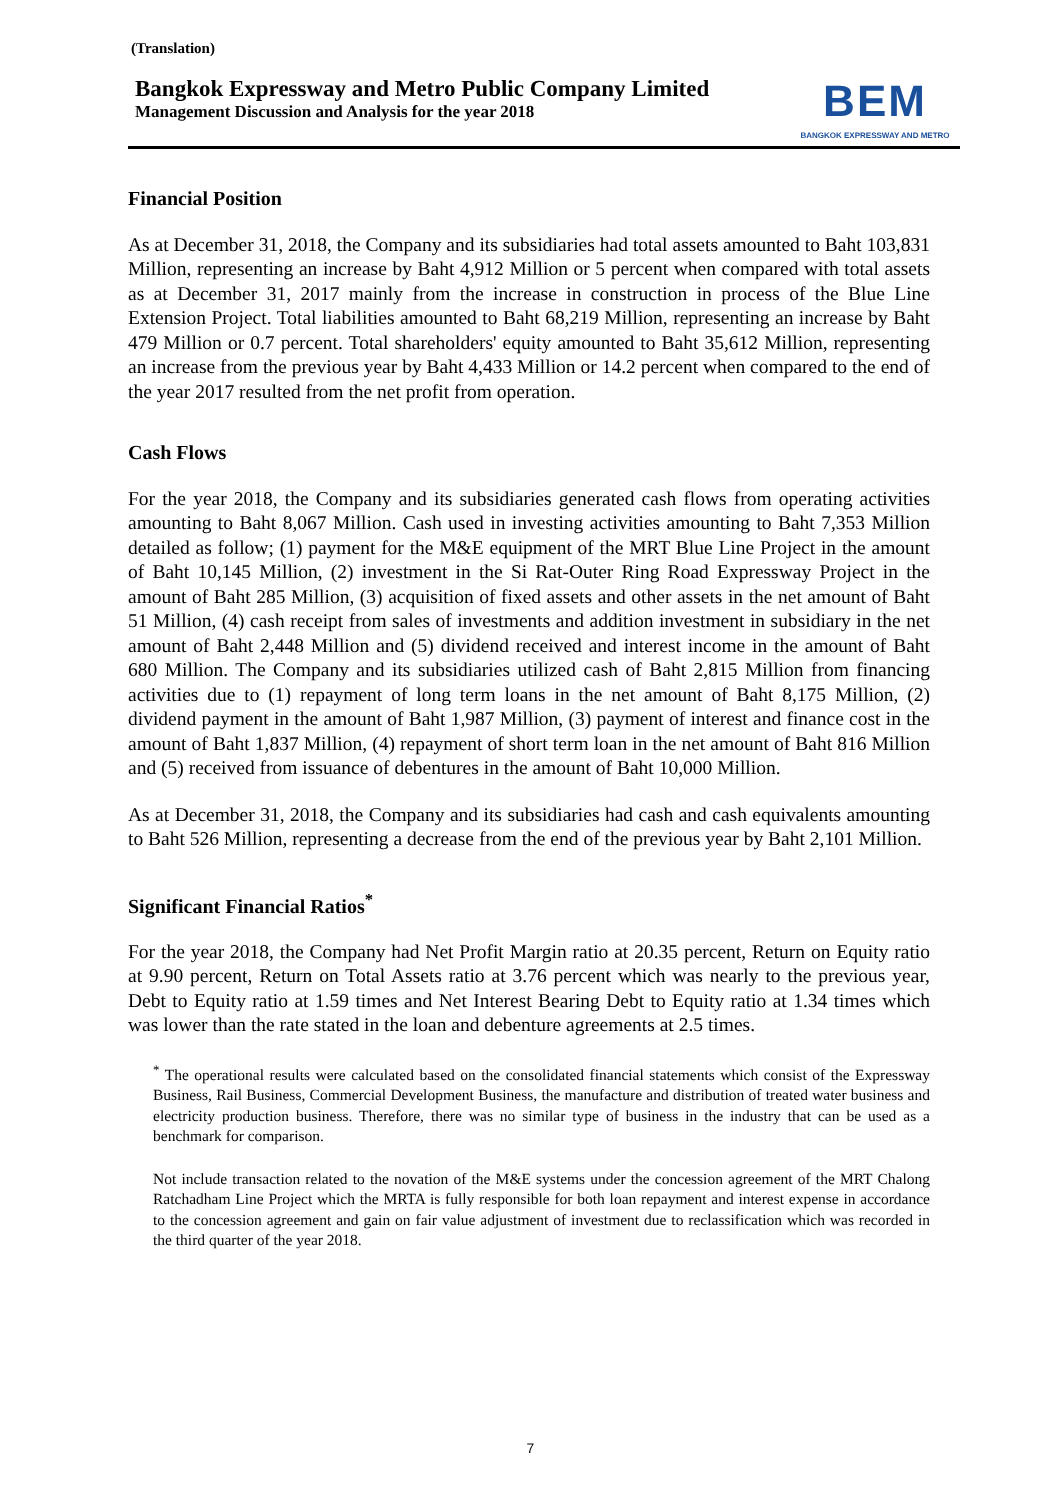(Translation)
Bangkok Expressway and Metro Public Company Limited
Management Discussion and Analysis for the year 2018
BEM
BANGKOK EXPRESSWAY AND METRO
Financial Position
As at December 31, 2018, the Company and its subsidiaries had total assets amounted to Baht 103,831 Million, representing an increase by Baht 4,912 Million or 5 percent when compared with total assets as at December 31, 2017 mainly from the increase in construction in process of the Blue Line Extension Project. Total liabilities amounted to Baht 68,219 Million, representing an increase by Baht 479 Million or 0.7 percent. Total shareholders' equity amounted to Baht 35,612 Million, representing an increase from the previous year by Baht 4,433 Million or 14.2 percent when compared to the end of the year 2017 resulted from the net profit from operation.
Cash Flows
For the year 2018, the Company and its subsidiaries generated cash flows from operating activities amounting to Baht 8,067 Million. Cash used in investing activities amounting to Baht 7,353 Million detailed as follow; (1) payment for the M&E equipment of the MRT Blue Line Project in the amount of Baht 10,145 Million, (2) investment in the Si Rat-Outer Ring Road Expressway Project in the amount of Baht 285 Million, (3) acquisition of fixed assets and other assets in the net amount of Baht 51 Million, (4) cash receipt from sales of investments and addition investment in subsidiary in the net amount of Baht 2,448 Million and (5) dividend received and interest income in the amount of Baht 680 Million. The Company and its subsidiaries utilized cash of Baht 2,815 Million from financing activities due to (1) repayment of long term loans in the net amount of Baht 8,175 Million, (2) dividend payment in the amount of Baht 1,987 Million, (3) payment of interest and finance cost in the amount of Baht 1,837 Million, (4) repayment of short term loan in the net amount of Baht 816 Million and (5) received from issuance of debentures in the amount of Baht 10,000 Million.
As at December 31, 2018, the Company and its subsidiaries had cash and cash equivalents amounting to Baht 526 Million, representing a decrease from the end of the previous year by Baht 2,101 Million.
Significant Financial Ratios<sup>*</sup>
For the year 2018, the Company had Net Profit Margin ratio at 20.35 percent, Return on Equity ratio at 9.90 percent, Return on Total Assets ratio at 3.76 percent which was nearly to the previous year, Debt to Equity ratio at 1.59 times and Net Interest Bearing Debt to Equity ratio at 1.34 times which was lower than the rate stated in the loan and debenture agreements at 2.5 times.
<sup>*</sup> The operational results were calculated based on the consolidated financial statements which consist of the Expressway Business, Rail Business, Commercial Development Business, the manufacture and distribution of treated water business and electricity production business. Therefore, there was no similar type of business in the industry that can be used as a benchmark for comparison.
Not include transaction related to the novation of the M&E systems under the concession agreement of the MRT Chalong Ratchadham Line Project which the MRTA is fully responsible for both loan repayment and interest expense in accordance to the concession agreement and gain on fair value adjustment of investment due to reclassification which was recorded in the third quarter of the year 2018.
7